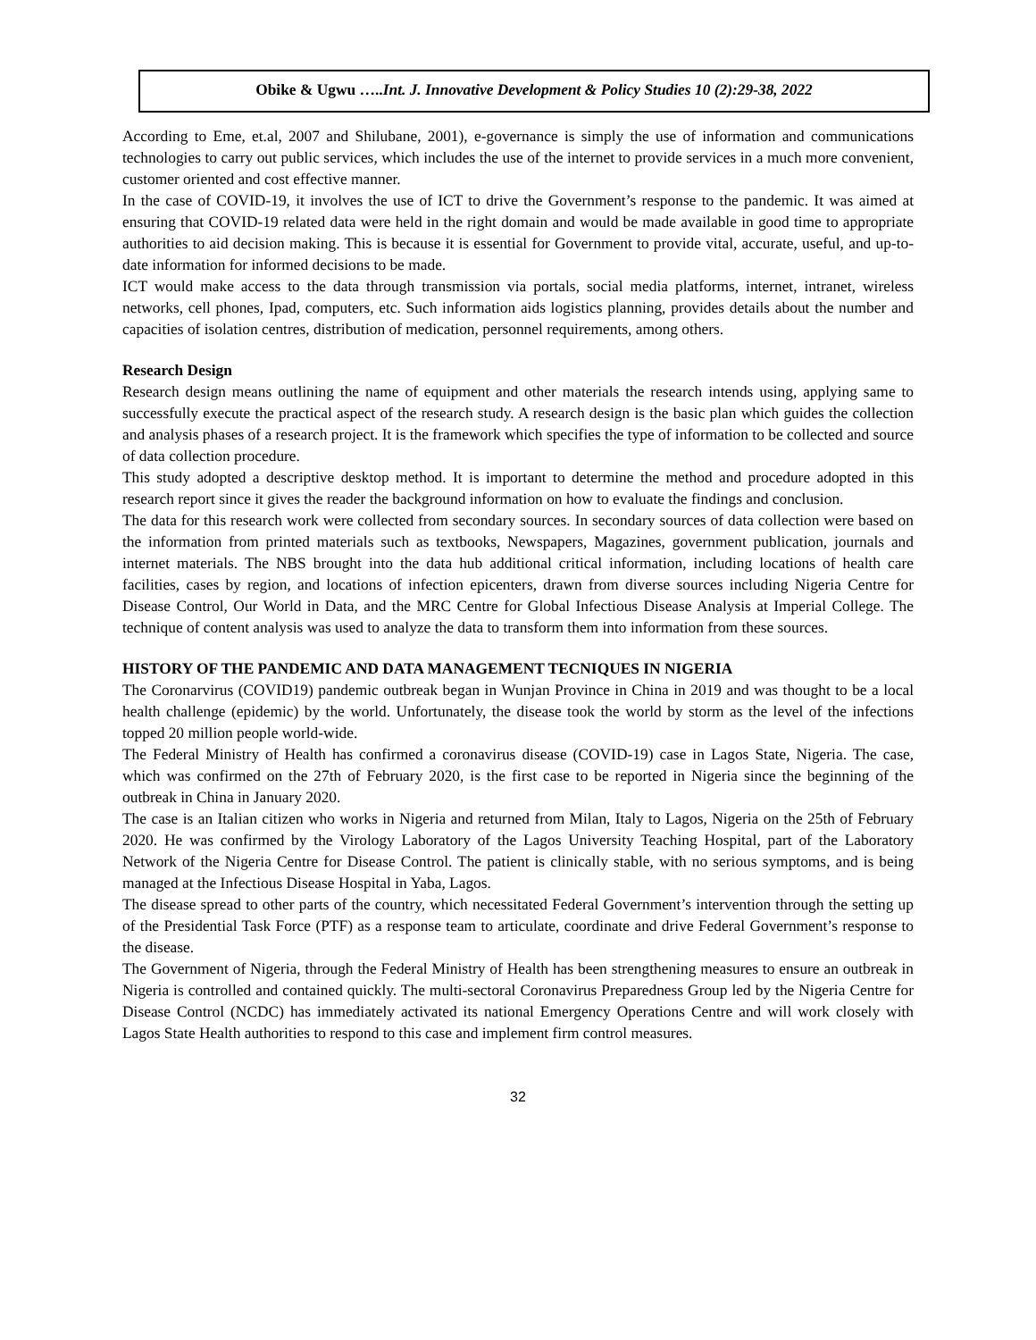Obike & Ugwu …..Int. J. Innovative Development & Policy Studies 10 (2):29-38, 2022
According to Eme, et.al, 2007 and Shilubane, 2001), e-governance is simply the use of information and communications technologies to carry out public services, which includes the use of the internet to provide services in a much more convenient, customer oriented and cost effective manner.
In the case of COVID-19, it involves the use of ICT to drive the Government’s response to the pandemic. It was aimed at ensuring that COVID-19 related data were held in the right domain and would be made available in good time to appropriate authorities to aid decision making. This is because it is essential for Government to provide vital, accurate, useful, and up-to-date information for informed decisions to be made.
ICT would make access to the data through transmission via portals, social media platforms, internet, intranet, wireless networks, cell phones, Ipad, computers, etc. Such information aids logistics planning, provides details about the number and capacities of isolation centres, distribution of medication, personnel requirements, among others.
Research Design
Research design means outlining the name of equipment and other materials the research intends using, applying same to successfully execute the practical aspect of the research study. A research design is the basic plan which guides the collection and analysis phases of a research project. It is the framework which specifies the type of information to be collected and source of data collection procedure.
This study adopted a descriptive desktop method. It is important to determine the method and procedure adopted in this research report since it gives the reader the background information on how to evaluate the findings and conclusion.
The data for this research work were collected from secondary sources. In secondary sources of data collection were based on the information from printed materials such as textbooks, Newspapers, Magazines, government publication, journals and internet materials. The NBS brought into the data hub additional critical information, including locations of health care facilities, cases by region, and locations of infection epicenters, drawn from diverse sources including Nigeria Centre for Disease Control, Our World in Data, and the MRC Centre for Global Infectious Disease Analysis at Imperial College. The technique of content analysis was used to analyze the data to transform them into information from these sources.
HISTORY OF THE PANDEMIC AND DATA MANAGEMENT TECNIQUES IN NIGERIA
The Coronarvirus (COVID19) pandemic outbreak began in Wunjan Province in China in 2019 and was thought to be a local health challenge (epidemic) by the world. Unfortunately, the disease took the world by storm as the level of the infections topped 20 million people world-wide.
The Federal Ministry of Health has confirmed a coronavirus disease (COVID-19) case in Lagos State, Nigeria. The case, which was confirmed on the 27th of February 2020, is the first case to be reported in Nigeria since the beginning of the outbreak in China in January 2020.
The case is an Italian citizen who works in Nigeria and returned from Milan, Italy to Lagos, Nigeria on the 25th of February 2020. He was confirmed by the Virology Laboratory of the Lagos University Teaching Hospital, part of the Laboratory Network of the Nigeria Centre for Disease Control. The patient is clinically stable, with no serious symptoms, and is being managed at the Infectious Disease Hospital in Yaba, Lagos.
The disease spread to other parts of the country, which necessitated Federal Government’s intervention through the setting up of the Presidential Task Force (PTF) as a response team to articulate, coordinate and drive Federal Government’s response to the disease.
The Government of Nigeria, through the Federal Ministry of Health has been strengthening measures to ensure an outbreak in Nigeria is controlled and contained quickly. The multi-sectoral Coronavirus Preparedness Group led by the Nigeria Centre for Disease Control (NCDC) has immediately activated its national Emergency Operations Centre and will work closely with Lagos State Health authorities to respond to this case and implement firm control measures.
32